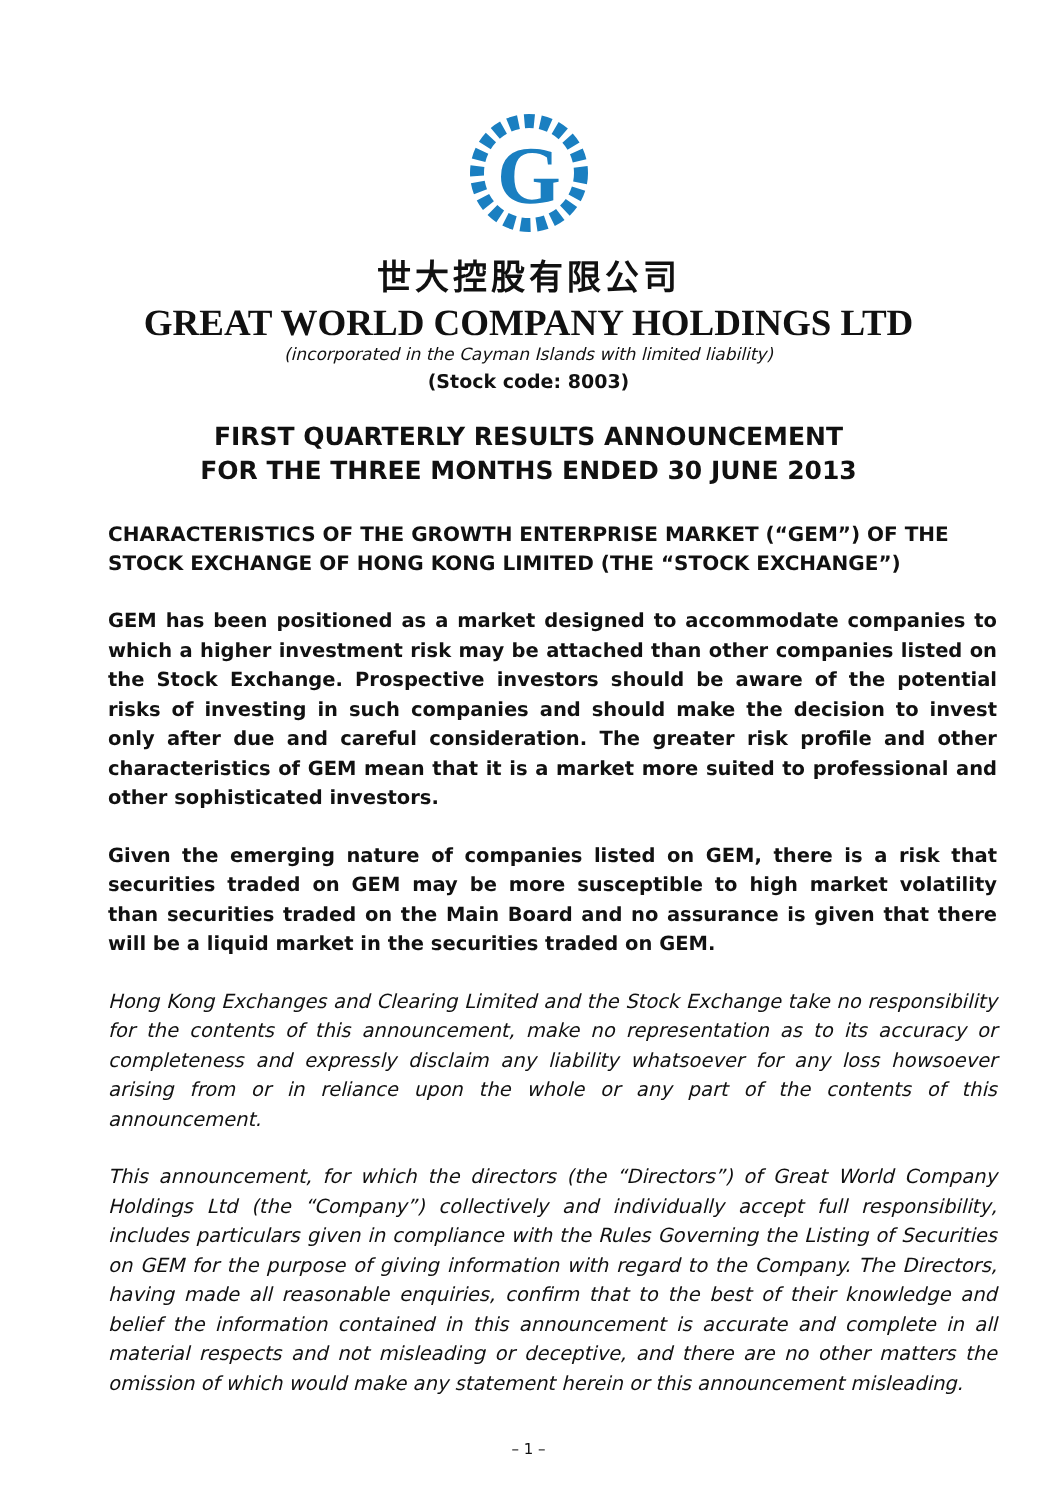G
世大控股有限公司
GREAT WORLD COMPANY HOLDINGS LTD
(incorporated in the Cayman Islands with limited liability)
(Stock code: 8003)
FIRST QUARTERLY RESULTS ANNOUNCEMENT
FOR THE THREE MONTHS ENDED 30 JUNE 2013
CHARACTERISTICS OF THE GROWTH ENTERPRISE MARKET (“GEM”) OF THE STOCK EXCHANGE OF HONG KONG LIMITED (THE “STOCK EXCHANGE”)
GEM has been positioned as a market designed to accommodate companies to which a higher investment risk may be attached than other companies listed on the Stock Exchange. Prospective investors should be aware of the potential risks of investing in such companies and should make the decision to invest only after due and careful consideration. The greater risk profile and other characteristics of GEM mean that it is a market more suited to professional and other sophisticated investors.
Given the emerging nature of companies listed on GEM, there is a risk that securities traded on GEM may be more susceptible to high market volatility than securities traded on the Main Board and no assurance is given that there will be a liquid market in the securities traded on GEM.
Hong Kong Exchanges and Clearing Limited and the Stock Exchange take no responsibility for the contents of this announcement, make no representation as to its accuracy or completeness and expressly disclaim any liability whatsoever for any loss howsoever arising from or in reliance upon the whole or any part of the contents of this announcement.
This announcement, for which the directors (the “Directors”) of Great World Company Holdings Ltd (the “Company”) collectively and individually accept full responsibility, includes particulars given in compliance with the Rules Governing the Listing of Securities on GEM for the purpose of giving information with regard to the Company. The Directors, having made all reasonable enquiries, confirm that to the best of their knowledge and belief the information contained in this announcement is accurate and complete in all material respects and not misleading or deceptive, and there are no other matters the omission of which would make any statement herein or this announcement misleading.
– 1 –